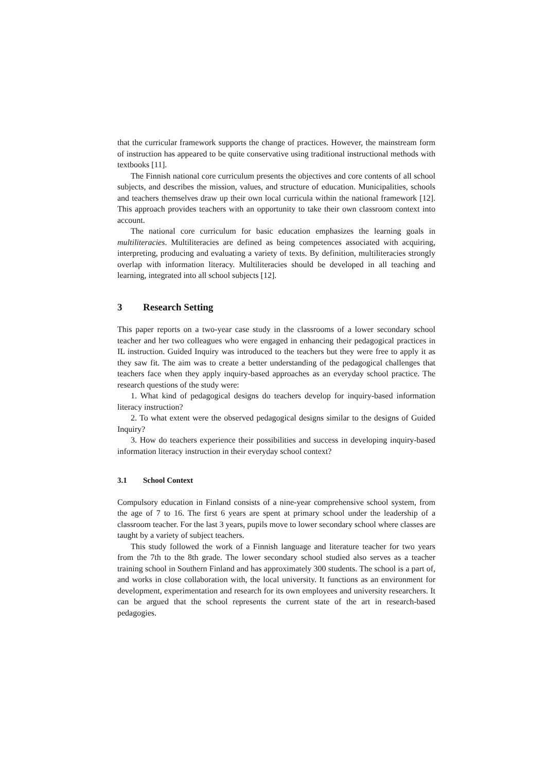that the curricular framework supports the change of practices. However, the mainstream form of instruction has appeared to be quite conservative using traditional instructional methods with textbooks [11].
The Finnish national core curriculum presents the objectives and core contents of all school subjects, and describes the mission, values, and structure of education. Municipalities, schools and teachers themselves draw up their own local curricula within the national framework [12]. This approach provides teachers with an opportunity to take their own classroom context into account.
The national core curriculum for basic education emphasizes the learning goals in multiliteracies. Multiliteracies are defined as being competences associated with acquiring, interpreting, producing and evaluating a variety of texts. By definition, multiliteracies strongly overlap with information literacy. Multiliteracies should be developed in all teaching and learning, integrated into all school subjects [12].
3 Research Setting
This paper reports on a two-year case study in the classrooms of a lower secondary school teacher and her two colleagues who were engaged in enhancing their pedagogical practices in IL instruction. Guided Inquiry was introduced to the teachers but they were free to apply it as they saw fit. The aim was to create a better understanding of the pedagogical challenges that teachers face when they apply inquiry-based approaches as an everyday school practice. The research questions of the study were:
1. What kind of pedagogical designs do teachers develop for inquiry-based information literacy instruction?
2. To what extent were the observed pedagogical designs similar to the designs of Guided Inquiry?
3. How do teachers experience their possibilities and success in developing inquiry-based information literacy instruction in their everyday school context?
3.1 School Context
Compulsory education in Finland consists of a nine-year comprehensive school system, from the age of 7 to 16. The first 6 years are spent at primary school under the leadership of a classroom teacher. For the last 3 years, pupils move to lower secondary school where classes are taught by a variety of subject teachers.
This study followed the work of a Finnish language and literature teacher for two years from the 7th to the 8th grade. The lower secondary school studied also serves as a teacher training school in Southern Finland and has approximately 300 students. The school is a part of, and works in close collaboration with, the local university. It functions as an environment for development, experimentation and research for its own employees and university researchers. It can be argued that the school represents the current state of the art in research-based pedagogies.